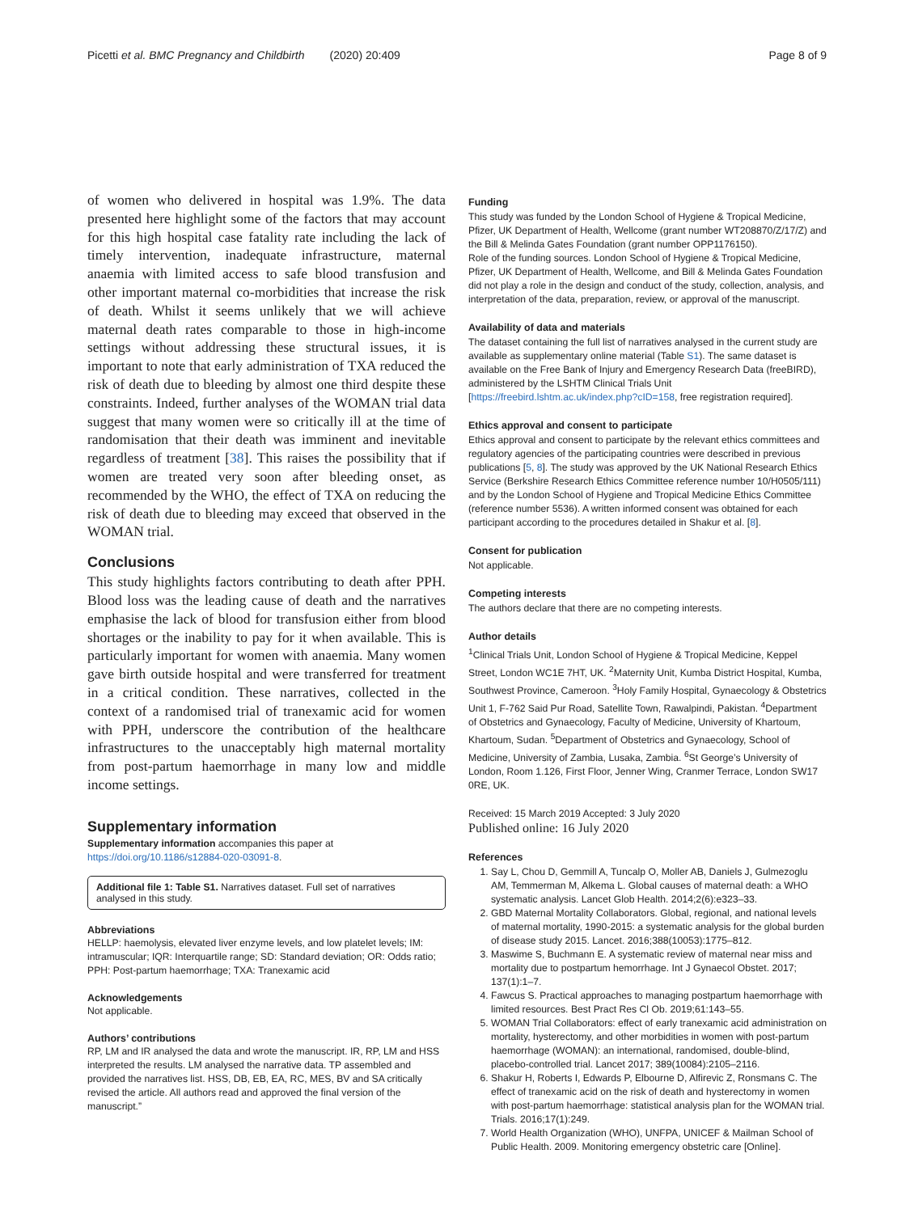Picetti et al. BMC Pregnancy and Childbirth (2020) 20:409 Page 8 of 9
of women who delivered in hospital was 1.9%. The data presented here highlight some of the factors that may account for this high hospital case fatality rate including the lack of timely intervention, inadequate infrastructure, maternal anaemia with limited access to safe blood transfusion and other important maternal co-morbidities that increase the risk of death. Whilst it seems unlikely that we will achieve maternal death rates comparable to those in high-income settings without addressing these structural issues, it is important to note that early administration of TXA reduced the risk of death due to bleeding by almost one third despite these constraints. Indeed, further analyses of the WOMAN trial data suggest that many women were so critically ill at the time of randomisation that their death was imminent and inevitable regardless of treatment [38]. This raises the possibility that if women are treated very soon after bleeding onset, as recommended by the WHO, the effect of TXA on reducing the risk of death due to bleeding may exceed that observed in the WOMAN trial.
Conclusions
This study highlights factors contributing to death after PPH. Blood loss was the leading cause of death and the narratives emphasise the lack of blood for transfusion either from blood shortages or the inability to pay for it when available. This is particularly important for women with anaemia. Many women gave birth outside hospital and were transferred for treatment in a critical condition. These narratives, collected in the context of a randomised trial of tranexamic acid for women with PPH, underscore the contribution of the healthcare infrastructures to the unacceptably high maternal mortality from post-partum haemorrhage in many low and middle income settings.
Supplementary information
Supplementary information accompanies this paper at https://doi.org/10.1186/s12884-020-03091-8.
Additional file 1: Table S1. Narratives dataset. Full set of narratives analysed in this study.
Abbreviations
HELLP: haemolysis, elevated liver enzyme levels, and low platelet levels; IM: intramuscular; IQR: Interquartile range; SD: Standard deviation; OR: Odds ratio; PPH: Post-partum haemorrhage; TXA: Tranexamic acid
Acknowledgements
Not applicable.
Authors’ contributions
RP, LM and IR analysed the data and wrote the manuscript. IR, RP, LM and HSS interpreted the results. LM analysed the narrative data. TP assembled and provided the narratives list. HSS, DB, EB, EA, RC, MES, BV and SA critically revised the article. All authors read and approved the final version of the manuscript.”
Funding
This study was funded by the London School of Hygiene & Tropical Medicine, Pfizer, UK Department of Health, Wellcome (grant number WT208870/Z/17/Z) and the Bill & Melinda Gates Foundation (grant number OPP1176150).
Role of the funding sources. London School of Hygiene & Tropical Medicine, Pfizer, UK Department of Health, Wellcome, and Bill & Melinda Gates Foundation did not play a role in the design and conduct of the study, collection, analysis, and interpretation of the data, preparation, review, or approval of the manuscript.
Availability of data and materials
The dataset containing the full list of narratives analysed in the current study are available as supplementary online material (Table S1). The same dataset is available on the Free Bank of Injury and Emergency Research Data (freeBIRD), administered by the LSHTM Clinical Trials Unit [https://freebird.lshtm.ac.uk/index.php?cID=158, free registration required].
Ethics approval and consent to participate
Ethics approval and consent to participate by the relevant ethics committees and regulatory agencies of the participating countries were described in previous publications [5, 8]. The study was approved by the UK National Research Ethics Service (Berkshire Research Ethics Committee reference number 10/H0505/111) and by the London School of Hygiene and Tropical Medicine Ethics Committee (reference number 5536). A written informed consent was obtained for each participant according to the procedures detailed in Shakur et al. [8].
Consent for publication
Not applicable.
Competing interests
The authors declare that there are no competing interests.
Author details
<sup>1</sup> Clinical Trials Unit, London School of Hygiene & Tropical Medicine, Keppel Street, London WC1E 7HT, UK. <sup>2</sup>Maternity Unit, Kumba District Hospital, Kumba, Southwest Province, Cameroon. <sup>3</sup>Holy Family Hospital, Gynaecology & Obstetrics Unit 1, F-762 Said Pur Road, Satellite Town, Rawalpindi, Pakistan. <sup>4</sup>Department of Obstetrics and Gynaecology, Faculty of Medicine, University of Khartoum, Khartoum, Sudan. <sup>5</sup>Department of Obstetrics and Gynaecology, School of Medicine, University of Zambia, Lusaka, Zambia. <sup>6</sup>St George’s University of London, Room 1.126, First Floor, Jenner Wing, Cranmer Terrace, London SW17 0RE, UK.
Received: 15 March 2019 Accepted: 3 July 2020
Published online: 16 July 2020
References
1. Say L, Chou D, Gemmill A, Tuncalp O, Moller AB, Daniels J, Gulmezoglu AM, Temmerman M, Alkema L. Global causes of maternal death: a WHO systematic analysis. Lancet Glob Health. 2014;2(6):e323–33.
2. GBD Maternal Mortality Collaborators. Global, regional, and national levels of maternal mortality, 1990-2015: a systematic analysis for the global burden of disease study 2015. Lancet. 2016;388(10053):1775–812.
3. Maswime S, Buchmann E. A systematic review of maternal near miss and mortality due to postpartum hemorrhage. Int J Gynaecol Obstet. 2017; 137(1):1–7.
4. Fawcus S. Practical approaches to managing postpartum haemorrhage with limited resources. Best Pract Res Cl Ob. 2019;61:143–55.
5. WOMAN Trial Collaborators: effect of early tranexamic acid administration on mortality, hysterectomy, and other morbidities in women with post-partum haemorrhage (WOMAN): an international, randomised, double-blind, placebo-controlled trial. Lancet 2017; 389(10084):2105–2116.
6. Shakur H, Roberts I, Edwards P, Elbourne D, Alfirevic Z, Ronsmans C. The effect of tranexamic acid on the risk of death and hysterectomy in women with post-partum haemorrhage: statistical analysis plan for the WOMAN trial. Trials. 2016;17(1):249.
7. World Health Organization (WHO), UNFPA, UNICEF & Mailman School of Public Health. 2009. Monitoring emergency obstetric care [Online].